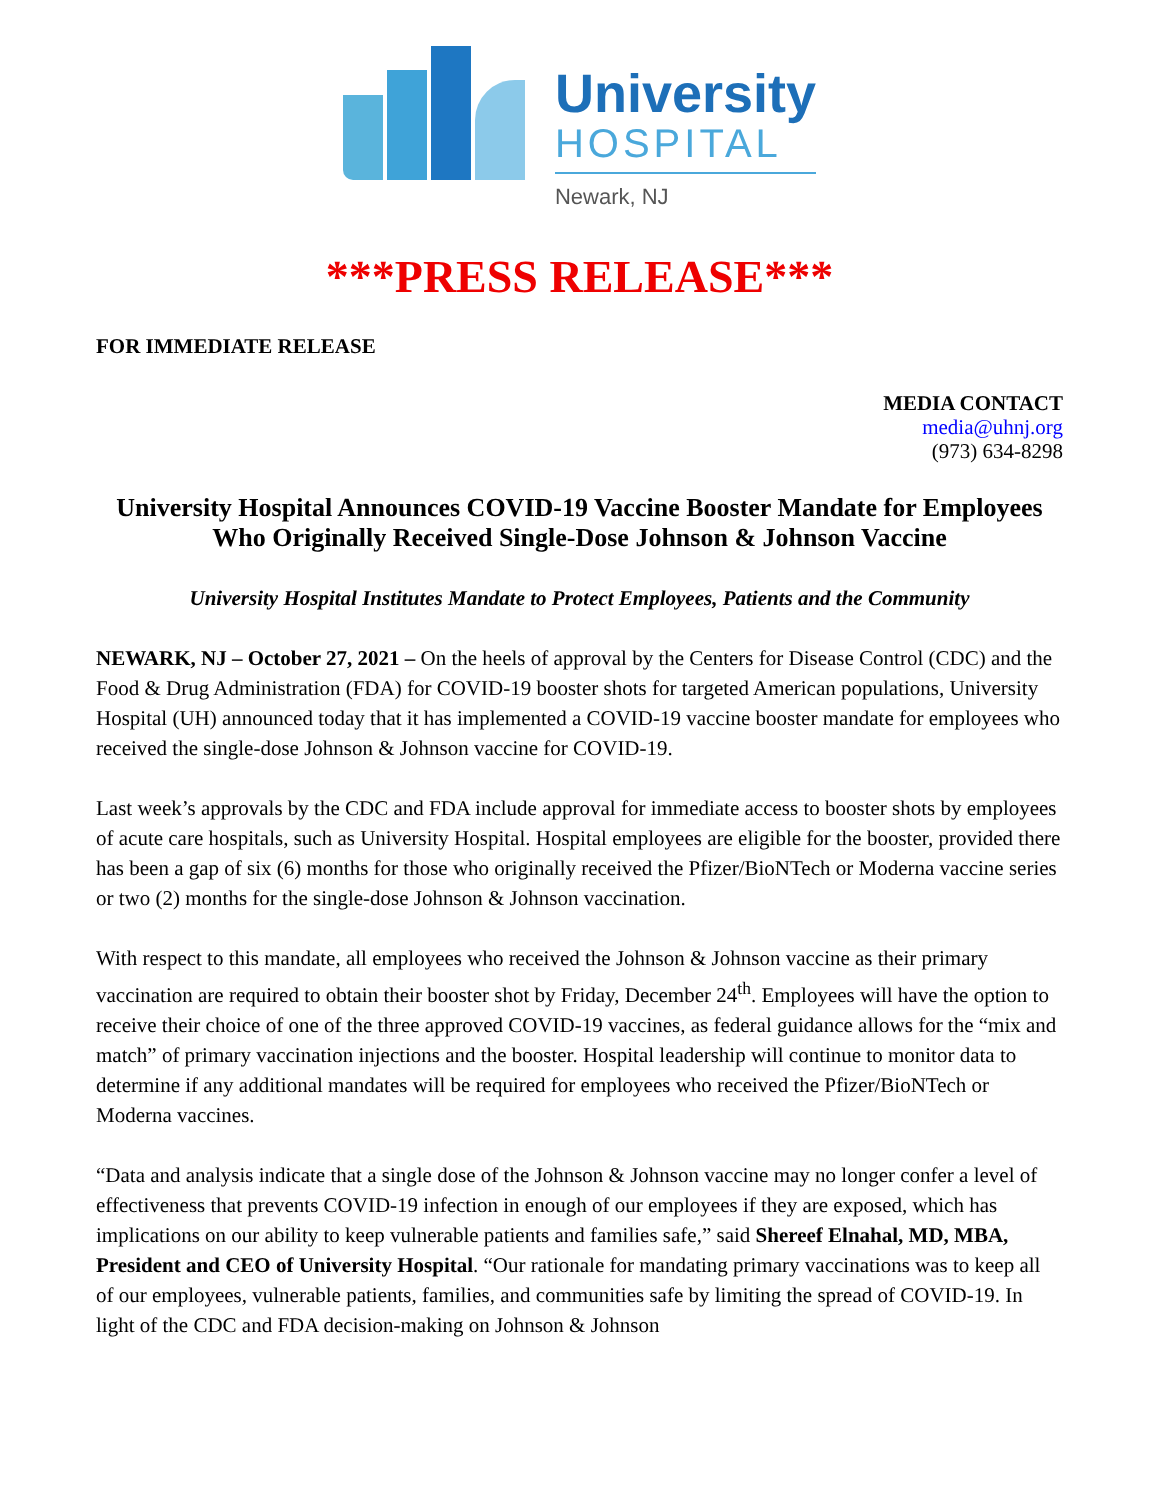University
HOSPITAL
Newark, NJ
***PRESS RELEASE***
FOR IMMEDIATE RELEASE
MEDIA CONTACT
media@uhnj.org
(973) 634-8298
University Hospital Announces COVID-19 Vaccine Booster Mandate for Employees Who Originally Received Single-Dose Johnson & Johnson Vaccine
University Hospital Institutes Mandate to Protect Employees, Patients and the Community
NEWARK, NJ – October 27, 2021 – On the heels of approval by the Centers for Disease Control (CDC) and the Food & Drug Administration (FDA) for COVID-19 booster shots for targeted American populations, University Hospital (UH) announced today that it has implemented a COVID-19 vaccine booster mandate for employees who received the single-dose Johnson & Johnson vaccine for COVID-19.
Last week’s approvals by the CDC and FDA include approval for immediate access to booster shots by employees of acute care hospitals, such as University Hospital. Hospital employees are eligible for the booster, provided there has been a gap of six (6) months for those who originally received the Pfizer/BioNTech or Moderna vaccine series or two (2) months for the single-dose Johnson & Johnson vaccination.
With respect to this mandate, all employees who received the Johnson & Johnson vaccine as their primary vaccination are required to obtain their booster shot by Friday, December 24<sup>th</sup>. Employees will have the option to receive their choice of one of the three approved COVID-19 vaccines, as federal guidance allows for the “mix and match” of primary vaccination injections and the booster. Hospital leadership will continue to monitor data to determine if any additional mandates will be required for employees who received the Pfizer/BioNTech or Moderna vaccines.
“Data and analysis indicate that a single dose of the Johnson & Johnson vaccine may no longer confer a level of effectiveness that prevents COVID-19 infection in enough of our employees if they are exposed, which has implications on our ability to keep vulnerable patients and families safe,” said Shereef Elnahal, MD, MBA, President and CEO of University Hospital. “Our rationale for mandating primary vaccinations was to keep all of our employees, vulnerable patients, families, and communities safe by limiting the spread of COVID-19. In light of the CDC and FDA decision-making on Johnson & Johnson